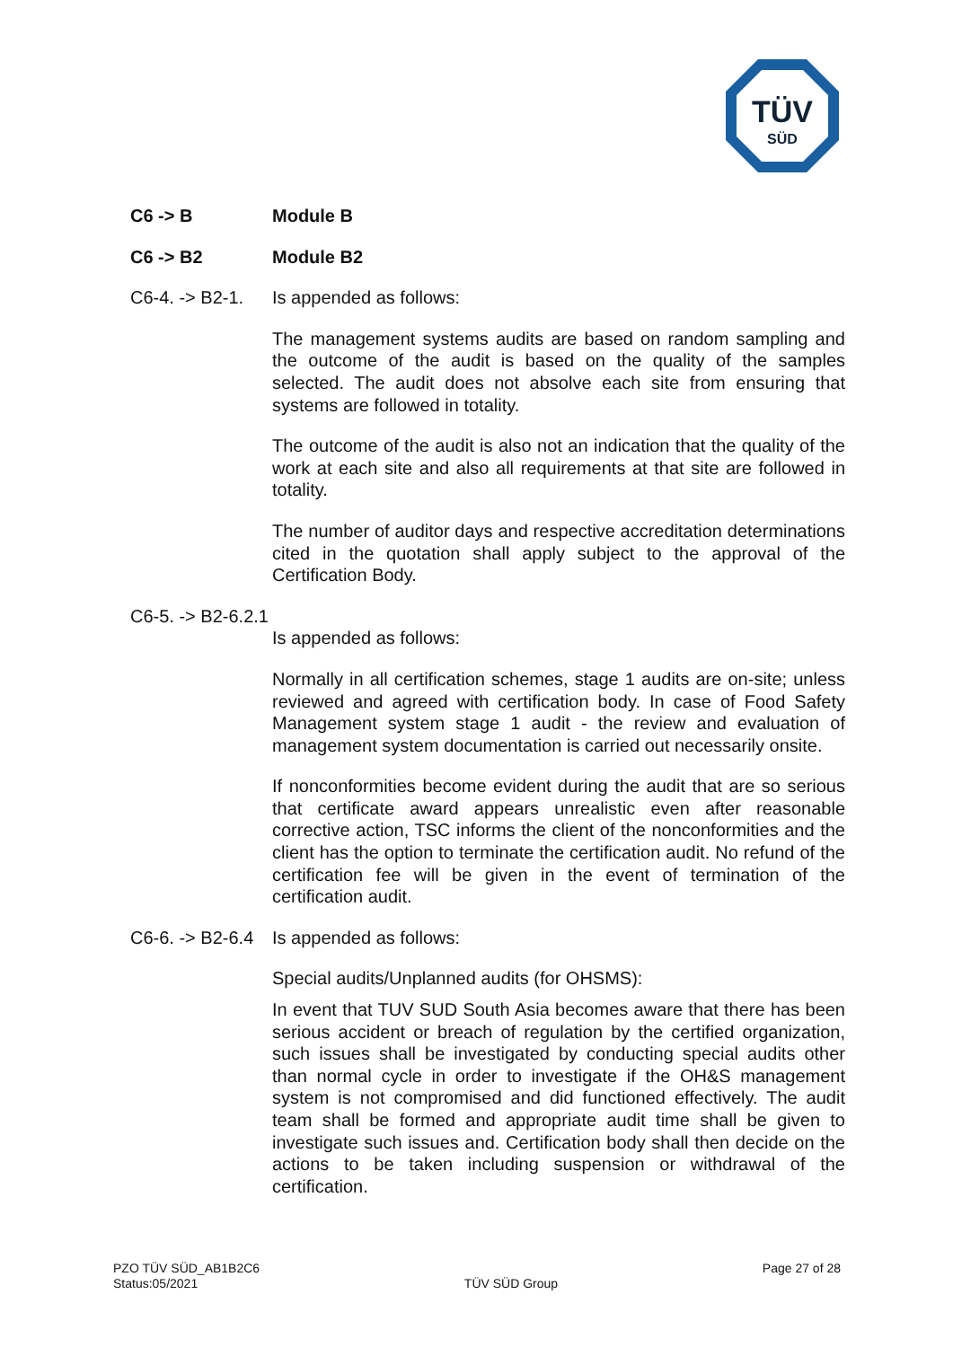TÜV
SÜD
C6 -> B Module B
C6 -> B2 Module B2
C6-4. -> B2-1.
Is appended as follows:
The management systems audits are based on random sampling and the outcome of the audit is based on the quality of the samples selected. The audit does not absolve each site from ensuring that systems are followed in totality.
The outcome of the audit is also not an indication that the quality of the work at each site and also all requirements at that site are followed in totality.
The number of auditor days and respective accreditation determinations cited in the quotation shall apply subject to the approval of the Certification Body.
C6-5. -> B2-6.2.1
Is appended as follows:
Normally in all certification schemes, stage 1 audits are on-site; unless reviewed and agreed with certification body. In case of Food Safety Management system stage 1 audit - the review and evaluation of management system documentation is carried out necessarily onsite.
If nonconformities become evident during the audit that are so serious that certificate award appears unrealistic even after reasonable corrective action, TSC informs the client of the nonconformities and the client has the option to terminate the certification audit. No refund of the certification fee will be given in the event of termination of the certification audit.
C6-6. -> B2-6.4
Is appended as follows:
Special audits/Unplanned audits (for OHSMS):
In event that TUV SUD South Asia becomes aware that there has been serious accident or breach of regulation by the certified organization, such issues shall be investigated by conducting special audits other than normal cycle in order to investigate if the OH&S management system is not compromised and did functioned effectively. The audit team shall be formed and appropriate audit time shall be given to investigate such issues and. Certification body shall then decide on the actions to be taken including suspension or withdrawal of the certification.
PZO TÜV SÜD_AB1B2C6
Status:05/2021
TÜV SÜD Group
Page 27 of 28